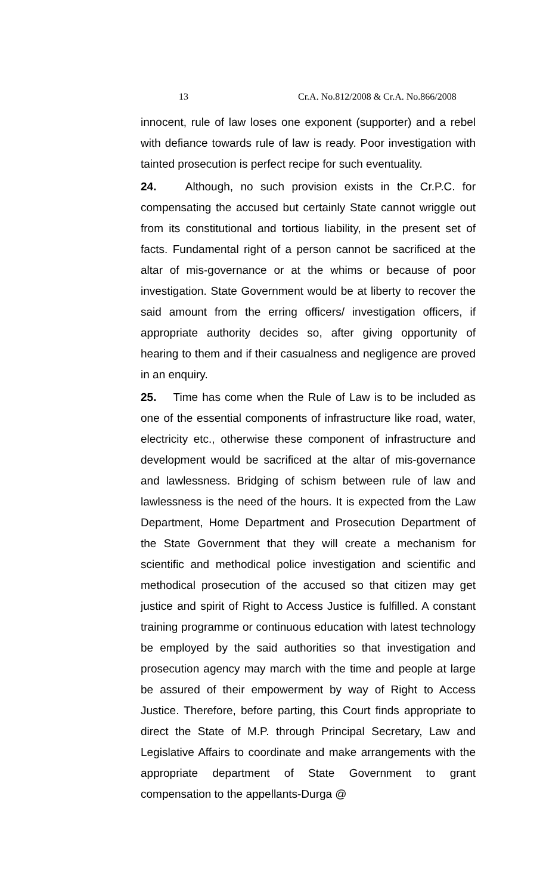13 Cr.A. No.812/2008 & Cr.A. No.866/2008
innocent, rule of law loses one exponent (supporter) and a rebel with defiance towards rule of law is ready. Poor investigation with tainted prosecution is perfect recipe for such eventuality.
24. Although, no such provision exists in the Cr.P.C. for compensating the accused but certainly State cannot wriggle out from its constitutional and tortious liability, in the present set of facts. Fundamental right of a person cannot be sacrificed at the altar of mis-governance or at the whims or because of poor investigation. State Government would be at liberty to recover the said amount from the erring officers/ investigation officers, if appropriate authority decides so, after giving opportunity of hearing to them and if their casualness and negligence are proved in an enquiry.
25. Time has come when the Rule of Law is to be included as one of the essential components of infrastructure like road, water, electricity etc., otherwise these component of infrastructure and development would be sacrificed at the altar of mis-governance and lawlessness. Bridging of schism between rule of law and lawlessness is the need of the hours. It is expected from the Law Department, Home Department and Prosecution Department of the State Government that they will create a mechanism for scientific and methodical police investigation and scientific and methodical prosecution of the accused so that citizen may get justice and spirit of Right to Access Justice is fulfilled. A constant training programme or continuous education with latest technology be employed by the said authorities so that investigation and prosecution agency may march with the time and people at large be assured of their empowerment by way of Right to Access Justice. Therefore, before parting, this Court finds appropriate to direct the State of M.P. through Principal Secretary, Law and Legislative Affairs to coordinate and make arrangements with the appropriate department of State Government to grant compensation to the appellants-Durga @